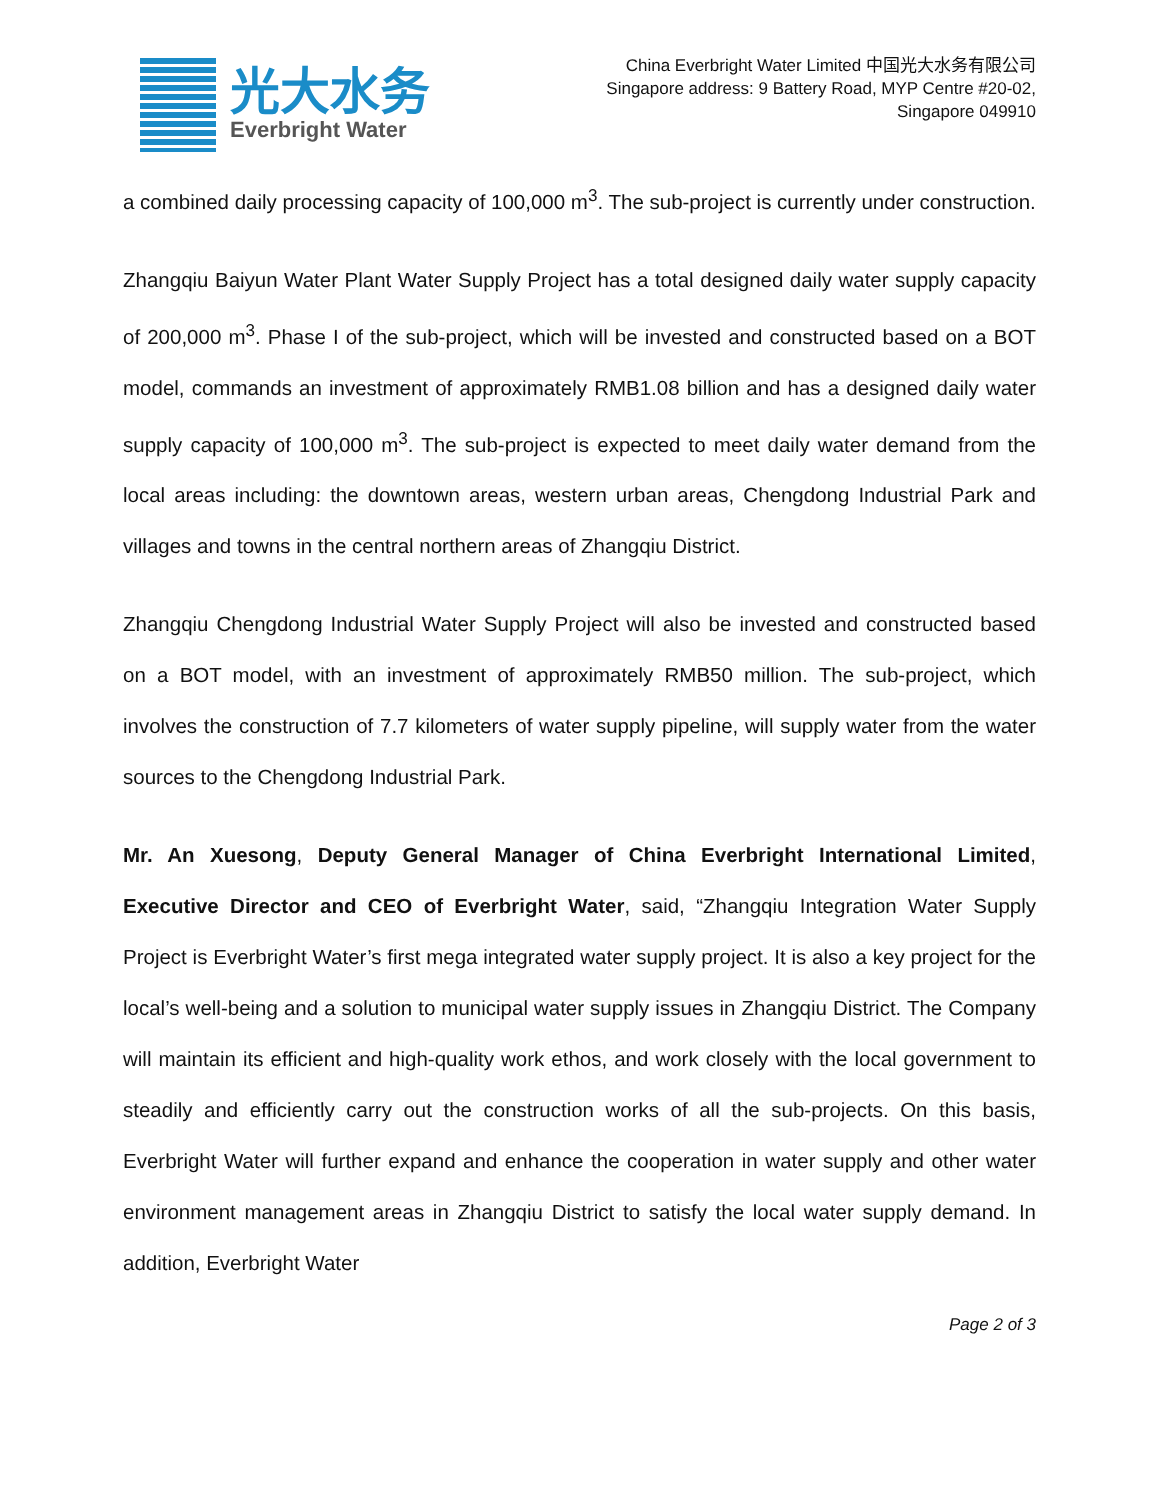光大水务
Everbright Water
China Everbright Water Limited 中国光大水务有限公司
Singapore address: 9 Battery Road, MYP Centre #20-02,
Singapore 049910
a combined daily processing capacity of 100,000 m<sup>3</sup>. The sub-project is currently under construction.
Zhangqiu Baiyun Water Plant Water Supply Project has a total designed daily water supply capacity of 200,000 m<sup>3</sup>. Phase I of the sub-project, which will be invested and constructed based on a BOT model, commands an investment of approximately RMB1.08 billion and has a designed daily water supply capacity of 100,000 m<sup>3</sup>. The sub-project is expected to meet daily water demand from the local areas including: the downtown areas, western urban areas, Chengdong Industrial Park and villages and towns in the central northern areas of Zhangqiu District.
Zhangqiu Chengdong Industrial Water Supply Project will also be invested and constructed based on a BOT model, with an investment of approximately RMB50 million. The sub-project, which involves the construction of 7.7 kilometers of water supply pipeline, will supply water from the water sources to the Chengdong Industrial Park.
Mr. An Xuesong, Deputy General Manager of China Everbright International Limited, Executive Director and CEO of Everbright Water, said, “Zhangqiu Integration Water Supply Project is Everbright Water’s first mega integrated water supply project. It is also a key project for the local’s well-being and a solution to municipal water supply issues in Zhangqiu District. The Company will maintain its efficient and high-quality work ethos, and work closely with the local government to steadily and efficiently carry out the construction works of all the sub-projects. On this basis, Everbright Water will further expand and enhance the cooperation in water supply and other water environment management areas in Zhangqiu District to satisfy the local water supply demand. In addition, Everbright Water
Page 2 of 3